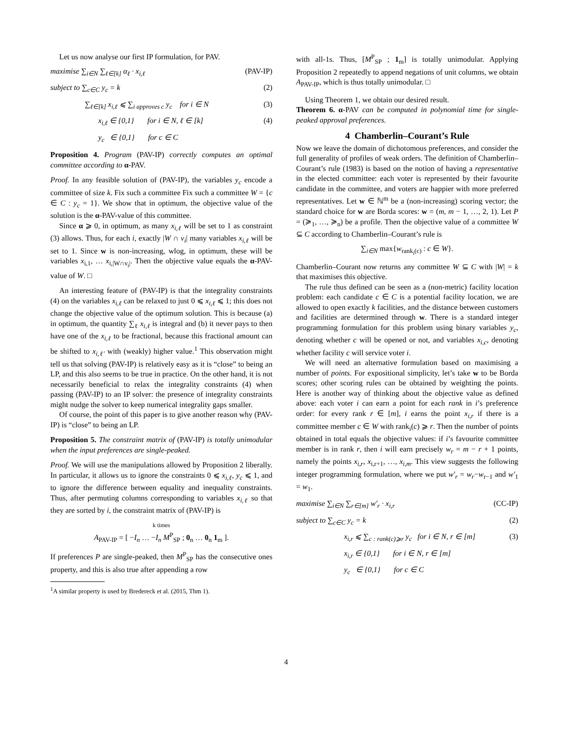Let us now analyse our first IP formulation, for PAV.
maximise ∑<sub>i∈N</sub> ∑<sub>ℓ∈[k]</sub> α<sub>ℓ</sub> · x<sub>i,ℓ</sub> (PAV-IP)
subject to ∑<sub>c∈C</sub> y<sub>c</sub> = k (2)
∑<sub>ℓ∈[k]</sub> x<sub>i,ℓ</sub> ⩽ ∑<sub>i approves c</sub> y<sub>c</sub> for i ∈ N (3)
x<sub>i,ℓ</sub> ∈ {0,1} for i ∈ N, ℓ ∈ [k] (4)
y<sub>c</sub> ∈ {0,1} for c ∈ C
Proposition 4. Program (PAV-IP) correctly computes an optimal committee according to α-PAV.
Proof. In any feasible solution of (PAV-IP), the variables y<sub>c</sub> encode a committee of size k. Fix such a committee Fix such a committee W = {c ∈ C : y<sub>c</sub> = 1}. We show that in optimum, the objective value of the solution is the α-PAV-value of this committee.
Since α ⩾ 0, in optimum, as many x<sub>i,ℓ</sub> will be set to 1 as constraint (3) allows. Thus, for each i, exactly |W ∩ v<sub>i</sub>| many variables x<sub>i,ℓ</sub> will be set to 1. Since w is non-increasing, wlog, in optimum, these will be variables x<sub>i,1</sub>, … x<sub>i,|W∩v<sub>i</sub>|</sub>. Then the objective value equals the α-PAV-value of W. □
An interesting feature of (PAV-IP) is that the integrality constraints (4) on the variables x<sub>i,ℓ</sub> can be relaxed to just 0 ⩽ x<sub>i,ℓ</sub> ⩽ 1; this does not change the objective value of the optimum solution. This is because (a) in optimum, the quantity ∑<sub>ℓ</sub> x<sub>i,ℓ</sub> is integral and (b) it never pays to then have one of the x<sub>i,ℓ</sub> to be fractional, because this fractional amount can be shifted to x<sub>i,ℓ′</sub> with (weakly) higher value.<sup>1</sup> This observation might tell us that solving (PAV-IP) is relatively easy as it is “close” to being an LP, and this also seems to be true in practice. On the other hand, it is not necessarily beneficial to relax the integrality constraints (4) when passing (PAV-IP) to an IP solver: the presence of integrality constraints might nudge the solver to keep numerical integrality gaps smaller.
Of course, the point of this paper is to give another reason why (PAV-IP) is “close” to being an LP.
Proposition 5. The constraint matrix of (PAV-IP) is totally unimodular when the input preferences are single-peaked.
Proof. We will use the manipulations allowed by Proposition 2 liberally. In particular, it allows us to ignore the constraints 0 ⩽ x<sub>i,ℓ</sub>, y<sub>c</sub> ⩽ 1, and to ignore the difference between equality and inequality constraints. Thus, after permuting columns corresponding to variables x<sub>i,ℓ</sub> so that they are sorted by i, the constraint matrix of (PAV-IP) is
k times
A<sub>PAV-IP</sub> = [ −I<sub>n</sub> … −I<sub>n</sub> M<sup>P</sup><sub>SP</sub> ; 0<sub>n</sub> … 0<sub>n</sub> 1<sub>m</sub> ].
If preferences P are single-peaked, then M<sup>P</sup><sub>SP</sub> has the consecutive ones property, and this is also true after appending a row
<sup>1</sup> A similar property is used by Bredereck et al. (2015, Thm 1).
with all-1s. Thus, [M<sup>P</sup><sub>SP</sub> ; 1<sub>m</sub>] is totally unimodular. Applying Proposition 2 repeatedly to append negations of unit columns, we obtain A<sub>PAV-IP</sub>, which is thus totally unimodular. □
Using Theorem 1, we obtain our desired result.
Theorem 6. α-PAV can be computed in polynomial time for single-peaked approval preferences.
4 Chamberlin–Courant’s Rule
Now we leave the domain of dichotomous preferences, and consider the full generality of profiles of weak orders. The definition of Chamberlin–Courant’s rule (1983) is based on the notion of having a representative in the elected committee: each voter is represented by their favourite candidate in the committee, and voters are happier with more preferred representatives. Let w ∈ ℕ<sup>m</sup> be a (non-increasing) scoring vector; the standard choice for w are Borda scores: w = (m, m − 1, …, 2, 1). Let P = (≽<sub>1</sub>, …, ≽<sub>n</sub>) be a profile. Then the objective value of a committee W ⊆ C according to Chamberlin–Courant’s rule is
∑<sub>i∈N</sub> max{w<sub>rank<sub>i</sub>(c)</sub> : c ∈ W}.
Chamberlin–Courant now returns any committee W ⊆ C with |W| = k that maximises this objective.
The rule thus defined can be seen as a (non-metric) facility location problem: each candidate c ∈ C is a potential facility location, we are allowed to open exactly k facilities, and the distance between customers and facilities are determined through w. There is a standard integer programming formulation for this problem using binary variables y<sub>c</sub>, denoting whether c will be opened or not, and variables x<sub>i,c</sub>, denoting whether facility c will service voter i.
We will need an alternative formulation based on maximising a number of points. For expositional simplicity, let’s take w to be Borda scores; other scoring rules can be obtained by weighting the points. Here is another way of thinking about the objective value as defined above: each voter i can earn a point for each rank in i’s preference order: for every rank r ∈ [m], i earns the point x<sub>i,r</sub> if there is a committee member c ∈ W with rank<sub>i</sub>(c) ⩾ r. Then the number of points obtained in total equals the objective values: if i’s favourite committee member is in rank r, then i will earn precisely w<sub>r</sub> = m − r + 1 points, namely the points x<sub>i,r</sub>, x<sub>i,r+1</sub>, …, x<sub>i,m</sub>. This view suggests the following integer programming formulation, where we put w′<sub>r</sub> = w<sub>r</sub>−w<sub>r−1</sub> and w′<sub>1</sub> = w<sub>1</sub>.
maximise ∑<sub>i∈N</sub> ∑<sub>r∈[m]</sub> w′<sub>r</sub> · x<sub>i,r</sub> (CC-IP)
subject to ∑<sub>c∈C</sub> y<sub>c</sub> = k (2)
x<sub>i,r</sub> ⩽ ∑<sub>c : rank(c)⩾r</sub> y<sub>c</sub> for i ∈ N, r ∈ [m] (3)
x<sub>i,r</sub> ∈ {0,1} for i ∈ N, r ∈ [m]
y<sub>c</sub> ∈ {0,1} for c ∈ C
4